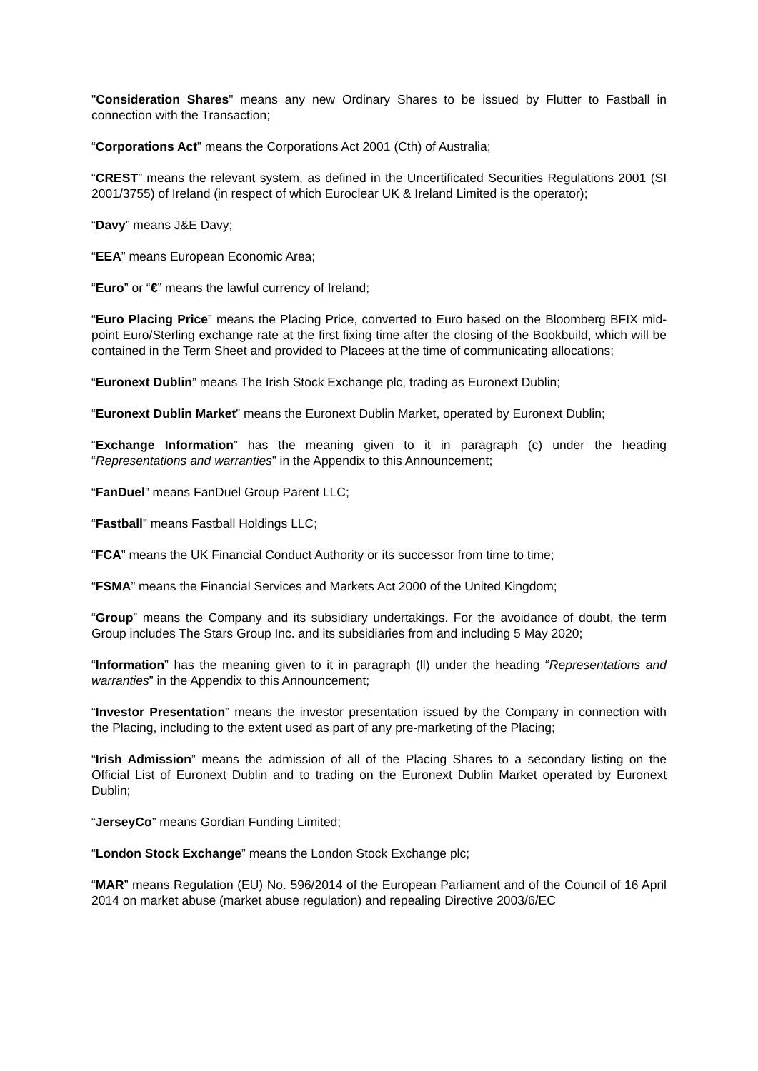"Consideration Shares" means any new Ordinary Shares to be issued by Flutter to Fastball in connection with the Transaction;
“Corporations Act” means the Corporations Act 2001 (Cth) of Australia;
“CREST” means the relevant system, as defined in the Uncertificated Securities Regulations 2001 (SI 2001/3755) of Ireland (in respect of which Euroclear UK & Ireland Limited is the operator);
“Davy” means J&E Davy;
“EEA” means European Economic Area;
“Euro” or “€” means the lawful currency of Ireland;
“Euro Placing Price” means the Placing Price, converted to Euro based on the Bloomberg BFIX mid-point Euro/Sterling exchange rate at the first fixing time after the closing of the Bookbuild, which will be contained in the Term Sheet and provided to Placees at the time of communicating allocations;
“Euronext Dublin” means The Irish Stock Exchange plc, trading as Euronext Dublin;
“Euronext Dublin Market” means the Euronext Dublin Market, operated by Euronext Dublin;
“Exchange Information” has the meaning given to it in paragraph (c) under the heading “Representations and warranties” in the Appendix to this Announcement;
“FanDuel” means FanDuel Group Parent LLC;
“Fastball” means Fastball Holdings LLC;
“FCA” means the UK Financial Conduct Authority or its successor from time to time;
“FSMA” means the Financial Services and Markets Act 2000 of the United Kingdom;
“Group” means the Company and its subsidiary undertakings. For the avoidance of doubt, the term Group includes The Stars Group Inc. and its subsidiaries from and including 5 May 2020;
“Information” has the meaning given to it in paragraph (ll) under the heading “Representations and warranties” in the Appendix to this Announcement;
“Investor Presentation” means the investor presentation issued by the Company in connection with the Placing, including to the extent used as part of any pre-marketing of the Placing;
“Irish Admission” means the admission of all of the Placing Shares to a secondary listing on the Official List of Euronext Dublin and to trading on the Euronext Dublin Market operated by Euronext Dublin;
“JerseyCo” means Gordian Funding Limited;
“London Stock Exchange” means the London Stock Exchange plc;
“MAR” means Regulation (EU) No. 596/2014 of the European Parliament and of the Council of 16 April 2014 on market abuse (market abuse regulation) and repealing Directive 2003/6/EC